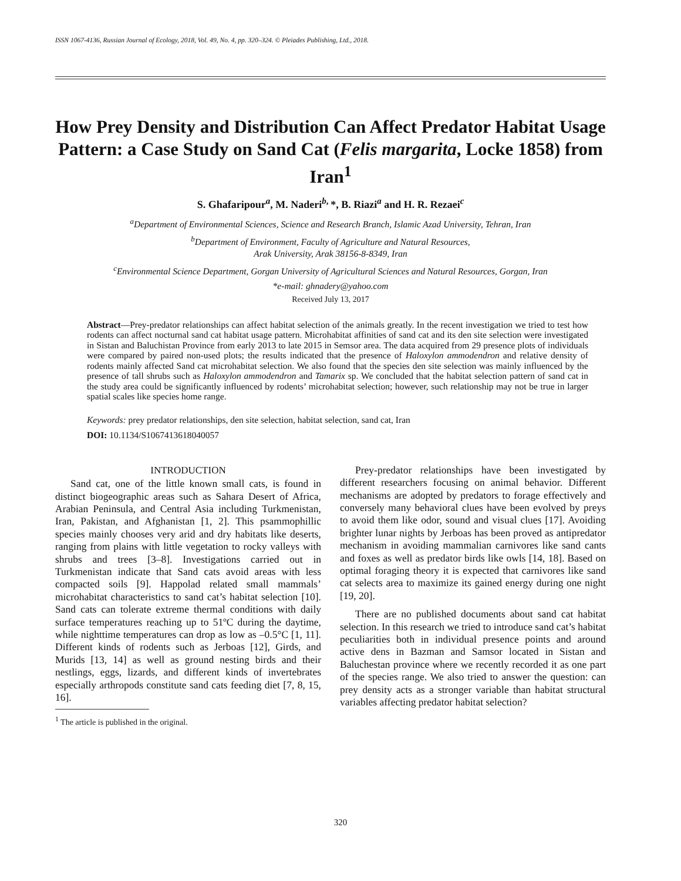ISSN 1067-4136, Russian Journal of Ecology, 2018, Vol. 49, No. 4, pp. 320–324. © Pleiades Publishing, Ltd., 2018.
How Prey Density and Distribution Can Affect Predator Habitat Usage Pattern: a Case Study on Sand Cat (Felis margarita, Locke 1858) from Iran<sup>1</sup>
S. Ghafaripour<sup>a</sup>, M. Naderi<sup>b,</sup>*, B. Riazi<sup>a</sup> and H. R. Rezaei<sup>c</sup>
<sup>a</sup> Department of Environmental Sciences, Science and Research Branch, Islamic Azad University, Tehran, Iran
<sup>b</sup> Department of Environment, Faculty of Agriculture and Natural Resources,
Arak University, Arak 38156-8-8349, Iran
<sup>c</sup> Environmental Science Department, Gorgan University of Agricultural Sciences and Natural Resources, Gorgan, Iran
*e-mail: ghnadery@yahoo.com
Received July 13, 2017
Abstract—Prey-predator relationships can affect habitat selection of the animals greatly. In the recent investigation we tried to test how rodents can affect nocturnal sand cat habitat usage pattern. Microhabitat affinities of sand cat and its den site selection were investigated in Sistan and Baluchistan Province from early 2013 to late 2015 in Semsor area. The data acquired from 29 presence plots of individuals were compared by paired non-used plots; the results indicated that the presence of Haloxylon ammodendron and relative density of rodents mainly affected Sand cat microhabitat selection. We also found that the species den site selection was mainly influenced by the presence of tall shrubs such as Haloxylon ammodendron and Tamarix sp. We concluded that the habitat selection pattern of sand cat in the study area could be significantly influenced by rodents’ microhabitat selection; however, such relationship may not be true in larger spatial scales like species home range.
Keywords: prey predator relationships, den site selection, habitat selection, sand cat, Iran
DOI: 10.1134/S1067413618040057
INTRODUCTION
Sand cat, one of the little known small cats, is found in distinct biogeographic areas such as Sahara Desert of Africa, Arabian Peninsula, and Central Asia including Turkmenistan, Iran, Pakistan, and Afghanistan [1, 2]. This psammophillic species mainly chooses very arid and dry habitats like deserts, ranging from plains with little vegetation to rocky valleys with shrubs and trees [3–8]. Investigations carried out in Turkmenistan indicate that Sand cats avoid areas with less compacted soils [9]. Happolad related small mammals’ microhabitat characteristics to sand cat’s habitat selection [10]. Sand cats can tolerate extreme thermal conditions with daily surface temperatures reaching up to 51ºC during the daytime, while nighttime temperatures can drop as low as –0.5°C [1, 11]. Different kinds of rodents such as Jerboas [12], Girds, and Murids [13, 14] as well as ground nesting birds and their nestlings, eggs, lizards, and different kinds of invertebrates especially arthropods constitute sand cats feeding diet [7, 8, 15, 16].
<sup>1</sup> The article is published in the original.
Prey-predator relationships have been investigated by different researchers focusing on animal behavior. Different mechanisms are adopted by predators to forage effectively and conversely many behavioral clues have been evolved by preys to avoid them like odor, sound and visual clues [17]. Avoiding brighter lunar nights by Jerboas has been proved as antipredator mechanism in avoiding mammalian carnivores like sand cants and foxes as well as predator birds like owls [14, 18]. Based on optimal foraging theory it is expected that carnivores like sand cat selects area to maximize its gained energy during one night [19, 20].
There are no published documents about sand cat habitat selection. In this research we tried to introduce sand cat’s habitat peculiarities both in individual presence points and around active dens in Bazman and Samsor located in Sistan and Baluchestan province where we recently recorded it as one part of the species range. We also tried to answer the question: can prey density acts as a stronger variable than habitat structural variables affecting predator habitat selection?
320